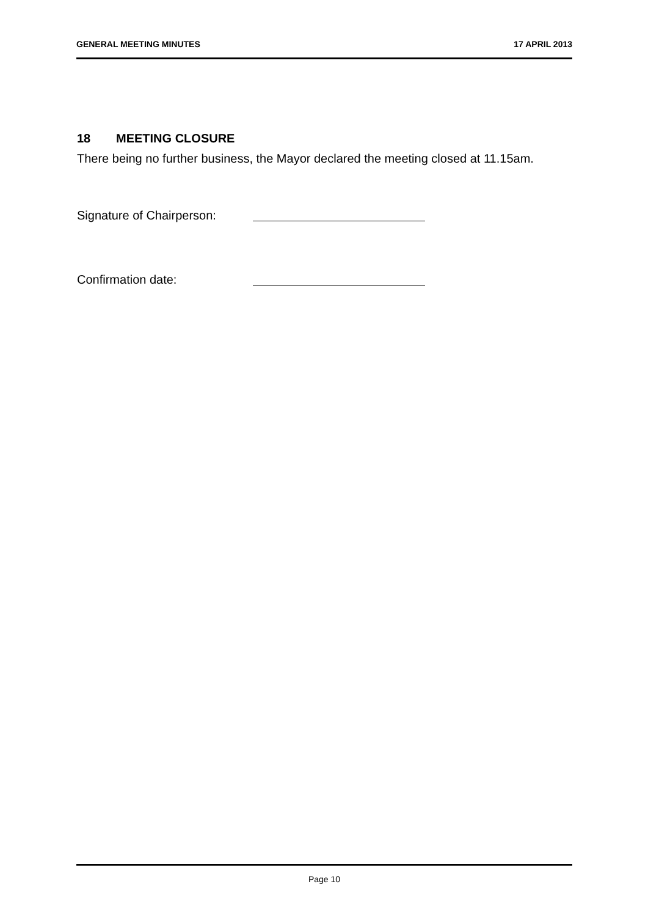GENERAL MEETING MINUTES 17 APRIL 2013
18 MEETING CLOSURE
There being no further business, the Mayor declared the meeting closed at 11.15am.
Signature of Chairperson:
Confirmation date:
Page 10